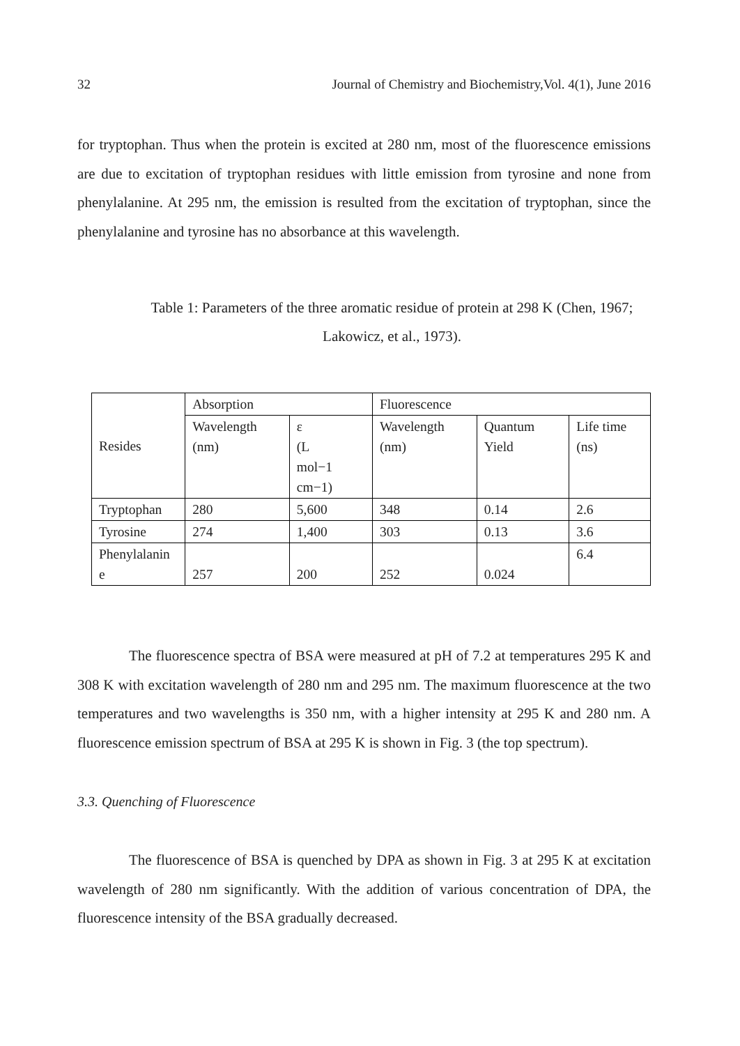32 Journal of Chemistry and Biochemistry,Vol. 4(1), June 2016
for tryptophan. Thus when the protein is excited at 280 nm, most of the fluorescence emissions are due to excitation of tryptophan residues with little emission from tyrosine and none from phenylalanine. At 295 nm, the emission is resulted from the excitation of tryptophan, since the phenylalanine and tyrosine has no absorbance at this wavelength.
Table 1: Parameters of the three aromatic residue of protein at 298 K (Chen, 1967; Lakowicz, et al., 1973).
| Resides | Absorption | | Fluorescence | | |
| | Wavelength (nm) | ε (L mol−1 cm−1) | Wavelength (nm) | Quantum Yield | Life time (ns) |
| Tryptophan | 280 | 5,600 | 348 | 0.14 | 2.6 |
| Tyrosine | 274 | 1,400 | 303 | 0.13 | 3.6 |
| Phenylalanin e | 257 | 200 | 252 | 0.024 | 6.4 |
The fluorescence spectra of BSA were measured at pH of 7.2 at temperatures 295 K and 308 K with excitation wavelength of 280 nm and 295 nm. The maximum fluorescence at the two temperatures and two wavelengths is 350 nm, with a higher intensity at 295 K and 280 nm. A fluorescence emission spectrum of BSA at 295 K is shown in Fig. 3 (the top spectrum).
3.3. Quenching of Fluorescence
The fluorescence of BSA is quenched by DPA as shown in Fig. 3 at 295 K at excitation wavelength of 280 nm significantly. With the addition of various concentration of DPA, the fluorescence intensity of the BSA gradually decreased.